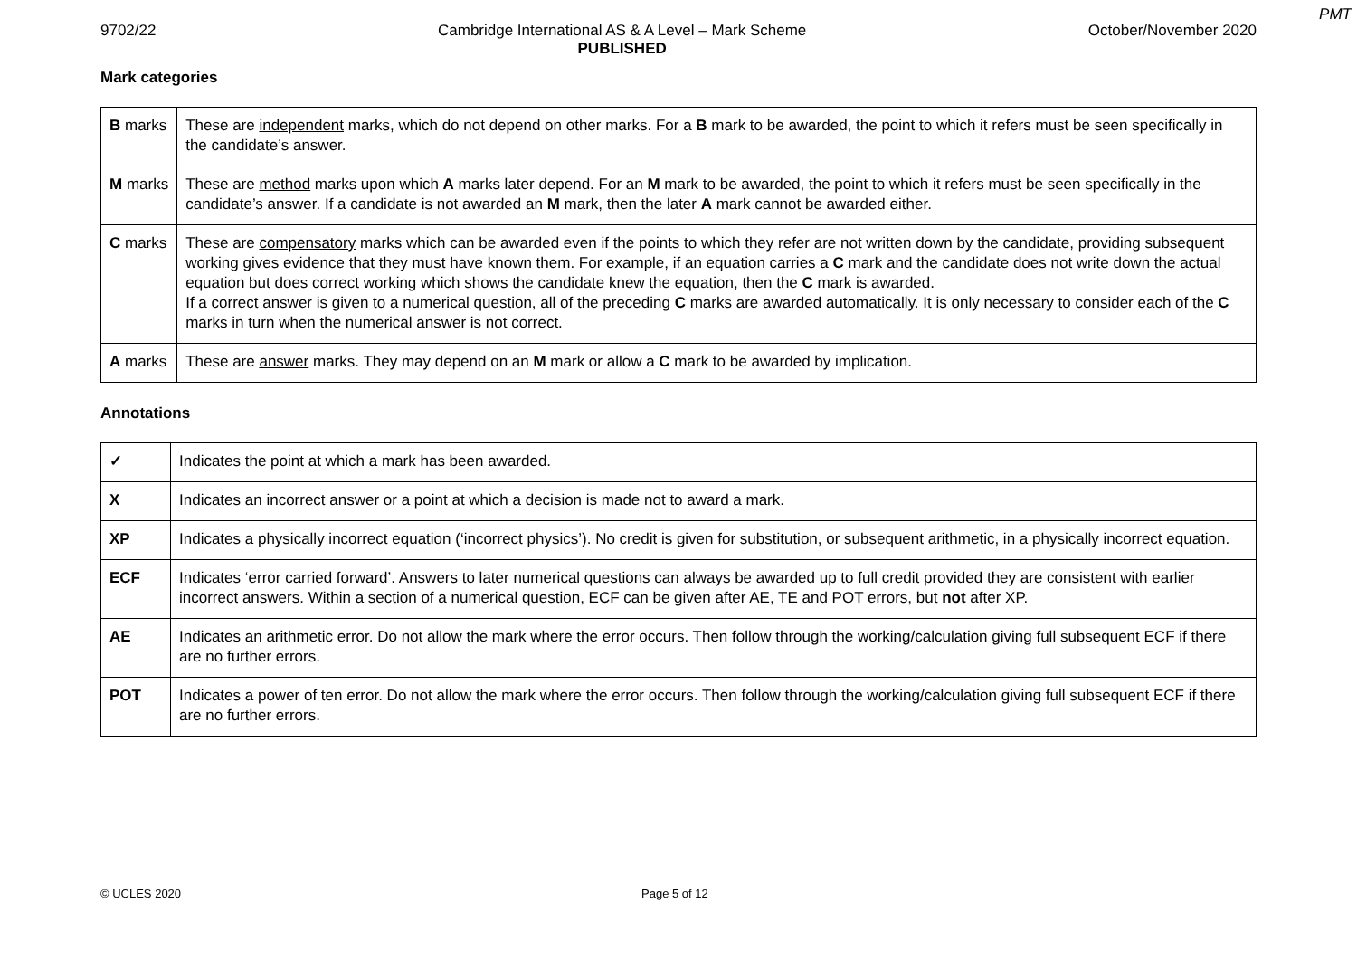PMT
9702/22 Cambridge International AS & A Level – Mark Scheme
PUBLISHED
October/November 2020
Mark categories
| B marks | These are independent marks, which do not depend on other marks. For a B mark to be awarded, the point to which it refers must be seen specifically in the candidate’s answer. |
| M marks | These are method marks upon which A marks later depend. For an M mark to be awarded, the point to which it refers must be seen specifically in the candidate’s answer. If a candidate is not awarded an M mark, then the later A mark cannot be awarded either. |
| C marks | These are compensatory marks which can be awarded even if the points to which they refer are not written down by the candidate, providing subsequent working gives evidence that they must have known them. For example, if an equation carries a C mark and the candidate does not write down the actual equation but does correct working which shows the candidate knew the equation, then the C mark is awarded. If a correct answer is given to a numerical question, all of the preceding C marks are awarded automatically. It is only necessary to consider each of the C marks in turn when the numerical answer is not correct. |
| A marks | These are answer marks. They may depend on an M mark or allow a C mark to be awarded by implication. |
Annotations
| ✓ | Indicates the point at which a mark has been awarded. |
| X | Indicates an incorrect answer or a point at which a decision is made not to award a mark. |
| XP | Indicates a physically incorrect equation (‘incorrect physics’). No credit is given for substitution, or subsequent arithmetic, in a physically incorrect equation. |
| ECF | Indicates ‘error carried forward’. Answers to later numerical questions can always be awarded up to full credit provided they are consistent with earlier incorrect answers. Within a section of a numerical question, ECF can be given after AE, TE and POT errors, but not after XP. |
| AE | Indicates an arithmetic error. Do not allow the mark where the error occurs. Then follow through the working/calculation giving full subsequent ECF if there are no further errors. |
| POT | Indicates a power of ten error. Do not allow the mark where the error occurs. Then follow through the working/calculation giving full subsequent ECF if there are no further errors. |
© UCLES 2020 Page 5 of 12